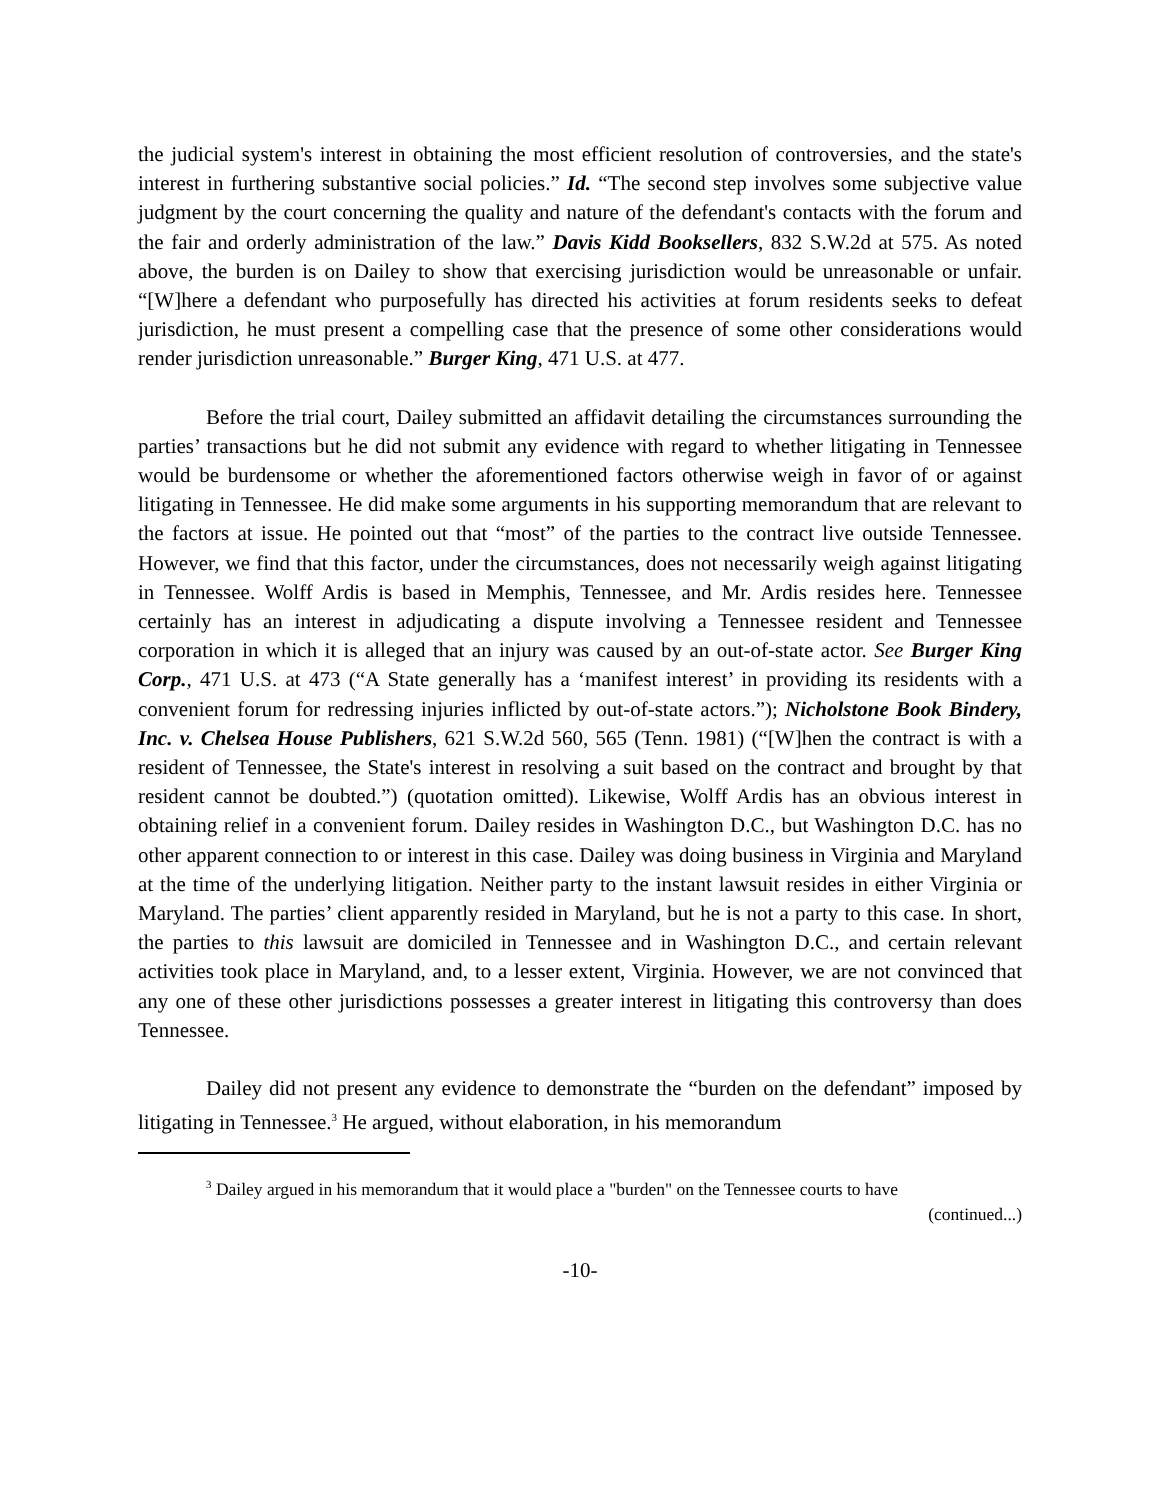the judicial system's interest in obtaining the most efficient resolution of controversies, and the state's interest in furthering substantive social policies.” Id. “The second step involves some subjective value judgment by the court concerning the quality and nature of the defendant's contacts with the forum and the fair and orderly administration of the law.” Davis Kidd Booksellers, 832 S.W.2d at 575. As noted above, the burden is on Dailey to show that exercising jurisdiction would be unreasonable or unfair. “[W]here a defendant who purposefully has directed his activities at forum residents seeks to defeat jurisdiction, he must present a compelling case that the presence of some other considerations would render jurisdiction unreasonable.” Burger King, 471 U.S. at 477.
Before the trial court, Dailey submitted an affidavit detailing the circumstances surrounding the parties’ transactions but he did not submit any evidence with regard to whether litigating in Tennessee would be burdensome or whether the aforementioned factors otherwise weigh in favor of or against litigating in Tennessee. He did make some arguments in his supporting memorandum that are relevant to the factors at issue. He pointed out that “most” of the parties to the contract live outside Tennessee. However, we find that this factor, under the circumstances, does not necessarily weigh against litigating in Tennessee. Wolff Ardis is based in Memphis, Tennessee, and Mr. Ardis resides here. Tennessee certainly has an interest in adjudicating a dispute involving a Tennessee resident and Tennessee corporation in which it is alleged that an injury was caused by an out-of-state actor. See Burger King Corp., 471 U.S. at 473 (“A State generally has a ‘manifest interest’ in providing its residents with a convenient forum for redressing injuries inflicted by out-of-state actors.”); Nicholstone Book Bindery, Inc. v. Chelsea House Publishers, 621 S.W.2d 560, 565 (Tenn. 1981) (“[W]hen the contract is with a resident of Tennessee, the State's interest in resolving a suit based on the contract and brought by that resident cannot be doubted.”) (quotation omitted). Likewise, Wolff Ardis has an obvious interest in obtaining relief in a convenient forum. Dailey resides in Washington D.C., but Washington D.C. has no other apparent connection to or interest in this case. Dailey was doing business in Virginia and Maryland at the time of the underlying litigation. Neither party to the instant lawsuit resides in either Virginia or Maryland. The parties’ client apparently resided in Maryland, but he is not a party to this case. In short, the parties to this lawsuit are domiciled in Tennessee and in Washington D.C., and certain relevant activities took place in Maryland, and, to a lesser extent, Virginia. However, we are not convinced that any one of these other jurisdictions possesses a greater interest in litigating this controversy than does Tennessee.
Dailey did not present any evidence to demonstrate the “burden on the defendant” imposed by litigating in Tennessee.<sup>3</sup> He argued, without elaboration, in his memorandum
<sup>3</sup> Dailey argued in his memorandum that it would place a "burden" on the Tennessee courts to have
(continued...)
-10-